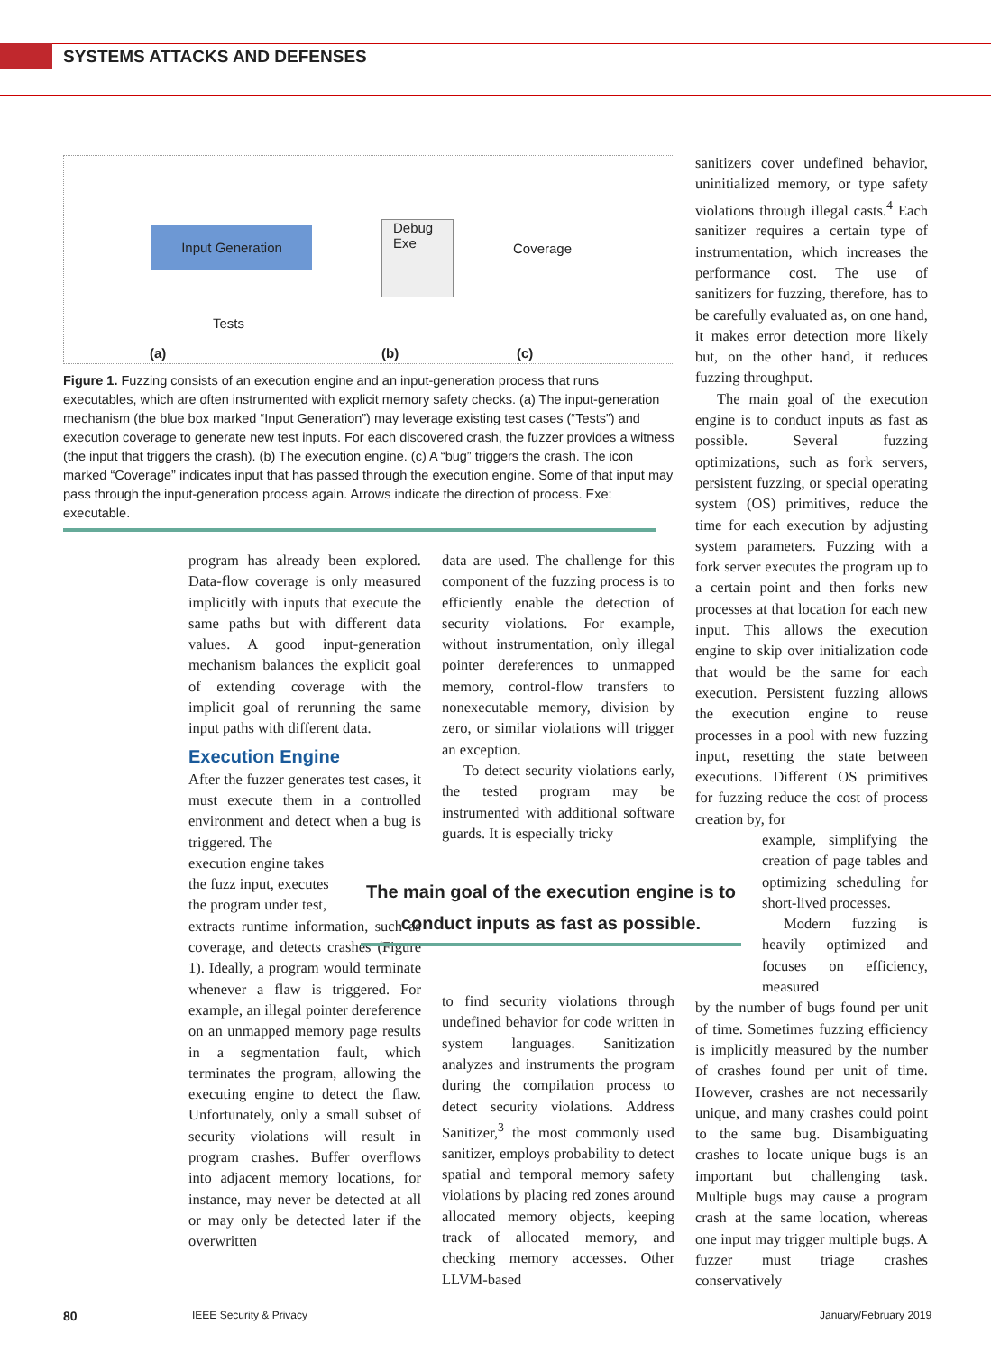SYSTEMS ATTACKS AND DEFENSES
Input Generation
Tests
Debug
Exe
Coverage
(a) (b) (c)
Figure 1. Fuzzing consists of an execution engine and an input-generation process that runs executables, which are often instrumented with explicit memory safety checks. (a) The input-generation mechanism (the blue box marked “Input Generation”) may leverage existing test cases (“Tests”) and execution coverage to generate new test inputs. For each discovered crash, the fuzzer provides a witness (the input that triggers the crash). (b) The execution engine. (c) A “bug” triggers the crash. The icon marked “Coverage” indicates input that has passed through the execution engine. Some of that input may pass through the input-generation process again. Arrows indicate the direction of process. Exe: executable.
program has already been explored. Data-flow coverage is only measured implicitly with inputs that execute the same paths but with different data values. A good input-generation mechanism balances the explicit goal of extending coverage with the implicit goal of rerunning the same input paths with different data.
Execution Engine
After the fuzzer generates test cases, it must execute them in a controlled environment and detect when a bug is triggered. The
execution engine takes
the fuzz input, executes
the program under test,
extracts runtime information, such as coverage, and detects crashes (Figure 1). Ideally, a program would terminate whenever a flaw is triggered. For example, an illegal pointer dereference on an unmapped memory page results in a segmentation fault, which terminates the program, allowing the executing engine to detect the flaw. Unfortunately, only a small subset of security violations will result in program crashes. Buffer overflows into adjacent memory locations, for instance, may never be detected at all or may only be detected later if the overwritten
data are used. The challenge for this component of the fuzzing process is to efficiently enable the detection of security violations. For example, without instrumentation, only illegal pointer dereferences to unmapped memory, control-flow transfers to nonexecutable memory, division by zero, or similar violations will trigger an exception.
To detect security violations early, the tested program may be instrumented with additional software guards. It is especially tricky
to find security violations through undefined behavior for code written in system languages. Sanitization analyzes and instruments the program during the compilation process to detect security violations. Address Sanitizer,<sup>3</sup> the most commonly used sanitizer, employs probability to detect spatial and temporal memory safety violations by placing red zones around allocated memory objects, keeping track of allocated memory, and checking memory accesses. Other LLVM-based
The main goal of the execution engine is to conduct inputs as fast as possible.
sanitizers cover undefined behavior, uninitialized memory, or type safety violations through illegal casts.<sup>4</sup> Each sanitizer requires a certain type of instrumentation, which increases the performance cost. The use of sanitizers for fuzzing, therefore, has to be carefully evaluated as, on one hand, it makes error detection more likely but, on the other hand, it reduces fuzzing throughput.
The main goal of the execution engine is to conduct inputs as fast as possible. Several fuzzing optimizations, such as fork servers, persistent fuzzing, or special operating system (OS) primitives, reduce the time for each execution by adjusting system parameters. Fuzzing with a fork server executes the program up to a certain point and then forks new processes at that location for each new input. This allows the execution engine to skip over initialization code that would be the same for each execution. Persistent fuzzing allows the execution engine to reuse processes in a pool with new fuzzing input, resetting the state between executions. Different OS primitives for fuzzing reduce the cost of process creation by, for
example, simplifying the creation of page tables and optimizing scheduling for short-lived processes.
Modern fuzzing is heavily optimized and focuses on efficiency, measured
by the number of bugs found per unit of time. Sometimes fuzzing efficiency is implicitly measured by the number of crashes found per unit of time. However, crashes are not necessarily unique, and many crashes could point to the same bug. Disambiguating crashes to locate unique bugs is an important but challenging task. Multiple bugs may cause a program crash at the same location, whereas one input may trigger multiple bugs. A fuzzer must triage crashes conservatively
80 IEEE Security & Privacy January/February 2019